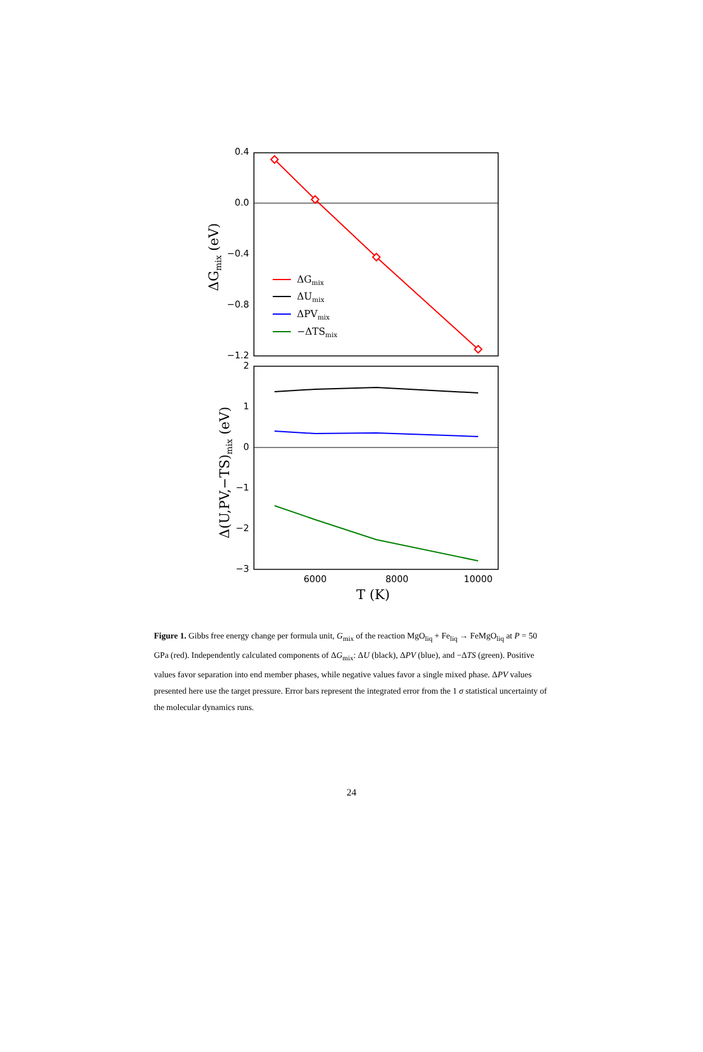0.4
0.0
−0.4
−0.8
−1.2
ΔGmix
ΔUmix
ΔPVmix
−ΔTSmix
ΔGmix (eV)
Δ(U,PV,−TS)mix (eV)
T (K)
2
1
0
−1
−2
−3
6000
8000
10000
Figure 1. Gibbs free energy change per formula unit, G<sub>mix</sub> of the reaction MgO<sub>liq</sub> + Fe<sub>liq</sub> → FeMgO<sub>liq</sub> at P = 50 GPa (red). Independently calculated components of ΔG<sub>mix</sub>: ΔU (black), ΔPV (blue), and −ΔTS (green). Positive values favor separation into end member phases, while negative values favor a single mixed phase. ΔPV values presented here use the target pressure. Error bars represent the integrated error from the 1 σ statistical uncertainty of the molecular dynamics runs.
24